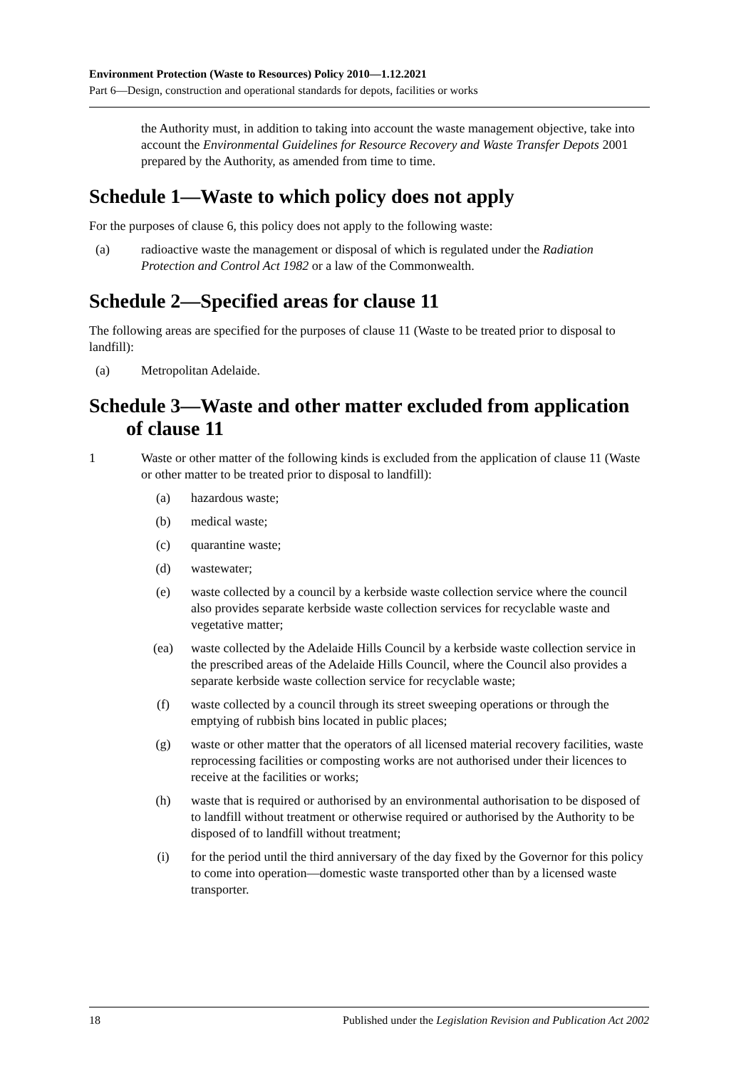Environment Protection (Waste to Resources) Policy 2010—1.12.2021
Part 6—Design, construction and operational standards for depots, facilities or works
the Authority must, in addition to taking into account the waste management objective, take into account the Environmental Guidelines for Resource Recovery and Waste Transfer Depots 2001 prepared by the Authority, as amended from time to time.
Schedule 1—Waste to which policy does not apply
For the purposes of clause 6, this policy does not apply to the following waste:
(a) radioactive waste the management or disposal of which is regulated under the Radiation Protection and Control Act 1982 or a law of the Commonwealth.
Schedule 2—Specified areas for clause 11
The following areas are specified for the purposes of clause 11 (Waste to be treated prior to disposal to landfill):
(a) Metropolitan Adelaide.
Schedule 3—Waste and other matter excluded from application of clause 11
1 Waste or other matter of the following kinds is excluded from the application of clause 11 (Waste or other matter to be treated prior to disposal to landfill):
(a) hazardous waste;
(b) medical waste;
(c) quarantine waste;
(d) wastewater;
(e) waste collected by a council by a kerbside waste collection service where the council also provides separate kerbside waste collection services for recyclable waste and vegetative matter;
(ea) waste collected by the Adelaide Hills Council by a kerbside waste collection service in the prescribed areas of the Adelaide Hills Council, where the Council also provides a separate kerbside waste collection service for recyclable waste;
(f) waste collected by a council through its street sweeping operations or through the emptying of rubbish bins located in public places;
(g) waste or other matter that the operators of all licensed material recovery facilities, waste reprocessing facilities or composting works are not authorised under their licences to receive at the facilities or works;
(h) waste that is required or authorised by an environmental authorisation to be disposed of to landfill without treatment or otherwise required or authorised by the Authority to be disposed of to landfill without treatment;
(i) for the period until the third anniversary of the day fixed by the Governor for this policy to come into operation—domestic waste transported other than by a licensed waste transporter.
18 Published under the Legislation Revision and Publication Act 2002